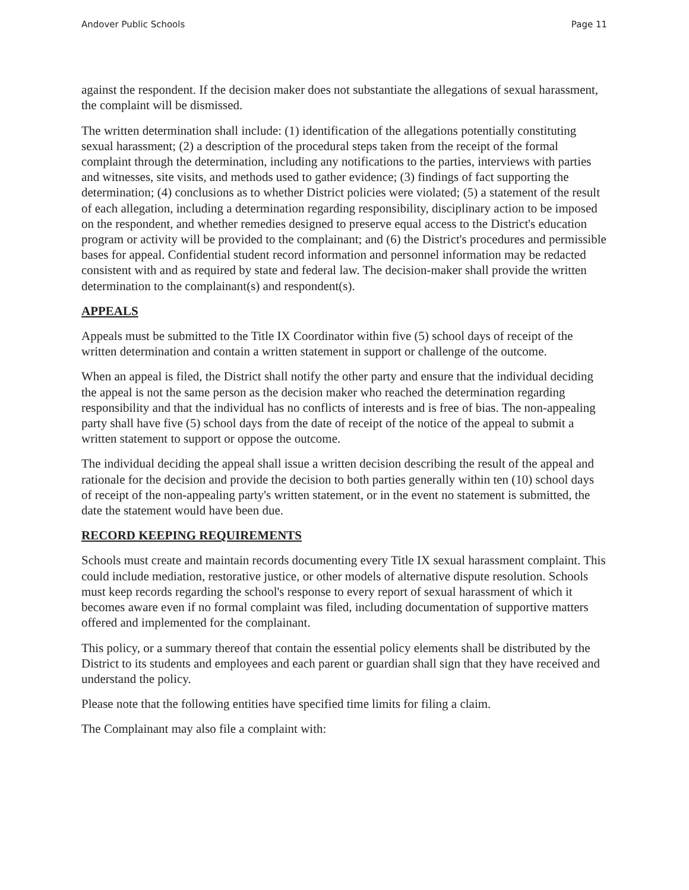Andover Public Schools Page 11
against the respondent. If the decision maker does not substantiate the allegations of sexual harassment, the complaint will be dismissed.
The written determination shall include: (1) identification of the allegations potentially constituting sexual harassment; (2) a description of the procedural steps taken from the receipt of the formal complaint through the determination, including any notifications to the parties, interviews with parties and witnesses, site visits, and methods used to gather evidence; (3) findings of fact supporting the determination; (4) conclusions as to whether District policies were violated; (5) a statement of the result of each allegation, including a determination regarding responsibility, disciplinary action to be imposed on the respondent, and whether remedies designed to preserve equal access to the District's education program or activity will be provided to the complainant; and (6) the District's procedures and permissible bases for appeal. Confidential student record information and personnel information may be redacted consistent with and as required by state and federal law. The decision-maker shall provide the written determination to the complainant(s) and respondent(s).
APPEALS
Appeals must be submitted to the Title IX Coordinator within five (5) school days of receipt of the written determination and contain a written statement in support or challenge of the outcome.
When an appeal is filed, the District shall notify the other party and ensure that the individual deciding the appeal is not the same person as the decision maker who reached the determination regarding responsibility and that the individual has no conflicts of interests and is free of bias. The non-appealing party shall have five (5) school days from the date of receipt of the notice of the appeal to submit a written statement to support or oppose the outcome.
The individual deciding the appeal shall issue a written decision describing the result of the appeal and rationale for the decision and provide the decision to both parties generally within ten (10) school days of receipt of the non-appealing party's written statement, or in the event no statement is submitted, the date the statement would have been due.
RECORD KEEPING REQUIREMENTS
Schools must create and maintain records documenting every Title IX sexual harassment complaint. This could include mediation, restorative justice, or other models of alternative dispute resolution. Schools must keep records regarding the school's response to every report of sexual harassment of which it becomes aware even if no formal complaint was filed, including documentation of supportive matters offered and implemented for the complainant.
This policy, or a summary thereof that contain the essential policy elements shall be distributed by the District to its students and employees and each parent or guardian shall sign that they have received and understand the policy.
Please note that the following entities have specified time limits for filing a claim.
The Complainant may also file a complaint with: